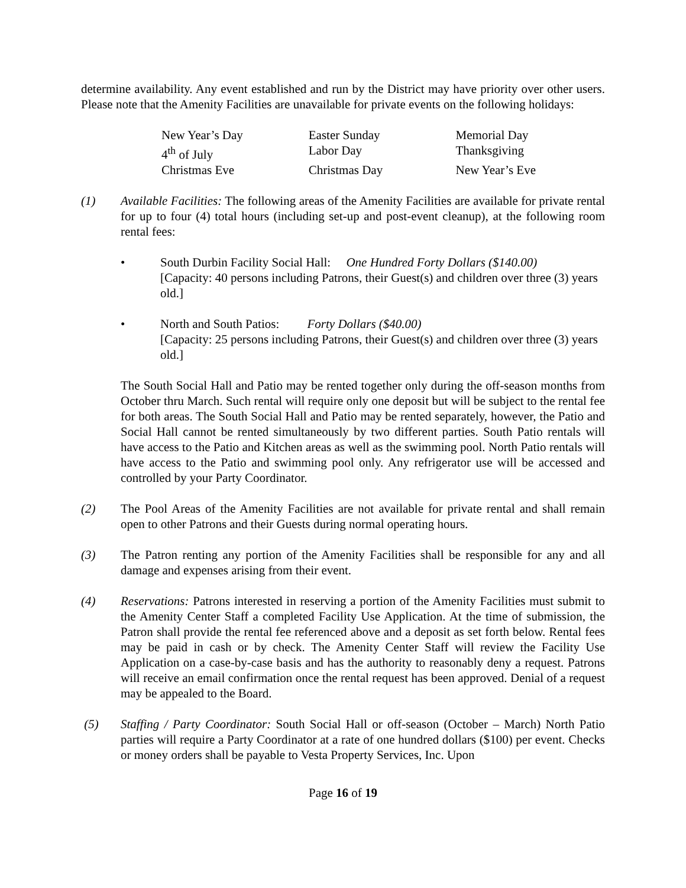determine availability. Any event established and run by the District may have priority over other users. Please note that the Amenity Facilities are unavailable for private events on the following holidays:
| New Year’s Day | Easter Sunday | Memorial Day |
| 4<sup>th</sup> of July | Labor Day | Thanksgiving |
| Christmas Eve | Christmas Day | New Year’s Eve |
(1) Available Facilities: The following areas of the Amenity Facilities are available for private rental for up to four (4) total hours (including set-up and post-event cleanup), at the following room rental fees:
• South Durbin Facility Social Hall: One Hundred Forty Dollars ($140.00)
[Capacity: 40 persons including Patrons, their Guest(s) and children over three (3) years old.]
• North and South Patios: Forty Dollars ($40.00)
[Capacity: 25 persons including Patrons, their Guest(s) and children over three (3) years old.]
The South Social Hall and Patio may be rented together only during the off-season months from October thru March. Such rental will require only one deposit but will be subject to the rental fee for both areas. The South Social Hall and Patio may be rented separately, however, the Patio and Social Hall cannot be rented simultaneously by two different parties. South Patio rentals will have access to the Patio and Kitchen areas as well as the swimming pool. North Patio rentals will have access to the Patio and swimming pool only. Any refrigerator use will be accessed and controlled by your Party Coordinator.
(2) The Pool Areas of the Amenity Facilities are not available for private rental and shall remain open to other Patrons and their Guests during normal operating hours.
(3) The Patron renting any portion of the Amenity Facilities shall be responsible for any and all damage and expenses arising from their event.
(4) Reservations: Patrons interested in reserving a portion of the Amenity Facilities must submit to the Amenity Center Staff a completed Facility Use Application. At the time of submission, the Patron shall provide the rental fee referenced above and a deposit as set forth below. Rental fees may be paid in cash or by check. The Amenity Center Staff will review the Facility Use Application on a case-by-case basis and has the authority to reasonably deny a request. Patrons will receive an email confirmation once the rental request has been approved. Denial of a request may be appealed to the Board.
(5) Staffing / Party Coordinator: South Social Hall or off-season (October – March) North Patio parties will require a Party Coordinator at a rate of one hundred dollars ($100) per event. Checks or money orders shall be payable to Vesta Property Services, Inc. Upon
Page 16 of 19